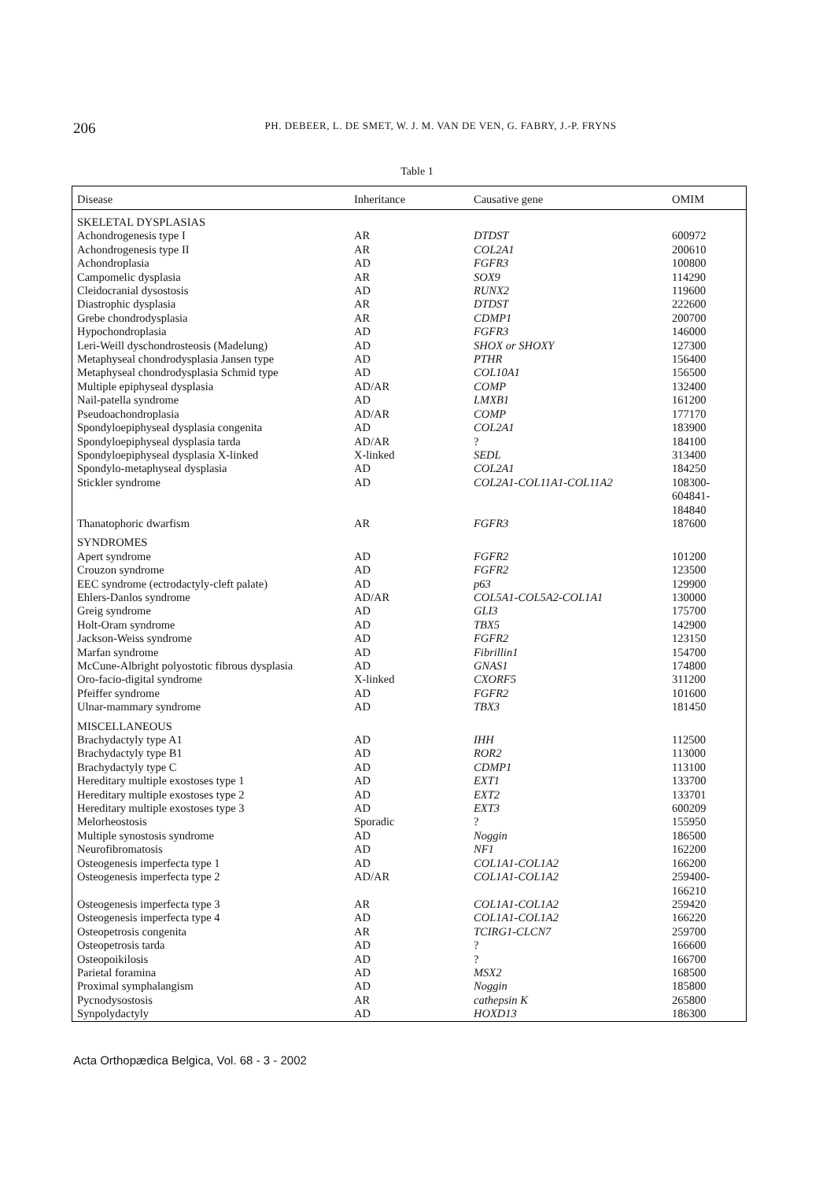206
PH. DEBEER, L. DE SMET, W. J. M. VAN DE VEN, G. FABRY, J.-P. FRYNS
Table 1
| Disease | Inheritance | Causative gene | OMIM |
| --- | --- | --- | --- |
| SKELETAL DYSPLASIAS | | | |
| Achondrogenesis type I | AR | DTDST | 600972 |
| Achondrogenesis type II | AR | COL2A1 | 200610 |
| Achondroplasia | AD | FGFR3 | 100800 |
| Campomelic dysplasia | AR | SOX9 | 114290 |
| Cleidocranial dysostosis | AD | RUNX2 | 119600 |
| Diastrophic dysplasia | AR | DTDST | 222600 |
| Grebe chondrodysplasia | AR | CDMP1 | 200700 |
| Hypochondroplasia | AD | FGFR3 | 146000 |
| Leri-Weill dyschondrosteosis (Madelung) | AD | SHOX or SHOXY | 127300 |
| Metaphyseal chondrodysplasia Jansen type | AD | PTHR | 156400 |
| Metaphyseal chondrodysplasia Schmid type | AD | COL10A1 | 156500 |
| Multiple epiphyseal dysplasia | AD/AR | COMP | 132400 |
| Nail-patella syndrome | AD | LMXB1 | 161200 |
| Pseudoachondroplasia | AD/AR | COMP | 177170 |
| Spondyloepiphyseal dysplasia congenita | AD | COL2A1 | 183900 |
| Spondyloepiphyseal dysplasia tarda | AD/AR | ? | 184100 |
| Spondyloepiphyseal dysplasia X-linked | X-linked | SEDL | 313400 |
| Spondylo-metaphyseal dysplasia | AD | COL2A1 | 184250 |
| Stickler syndrome | AD | COL2A1-COL11A1-COL11A2 | 108300- 604841- 184840 |
| Thanatophoric dwarfism | AR | FGFR3 | 187600 |
| SYNDROMES | | | |
| Apert syndrome | AD | FGFR2 | 101200 |
| Crouzon syndrome | AD | FGFR2 | 123500 |
| EEC syndrome (ectrodactyly-cleft palate) | AD | p63 | 129900 |
| Ehlers-Danlos syndrome | AD/AR | COL5A1-COL5A2-COL1A1 | 130000 |
| Greig syndrome | AD | GLI3 | 175700 |
| Holt-Oram syndrome | AD | TBX5 | 142900 |
| Jackson-Weiss syndrome | AD | FGFR2 | 123150 |
| Marfan syndrome | AD | Fibrillin1 | 154700 |
| McCune-Albright polyostotic fibrous dysplasia | AD | GNAS1 | 174800 |
| Oro-facio-digital syndrome | X-linked | CXORF5 | 311200 |
| Pfeiffer syndrome | AD | FGFR2 | 101600 |
| Ulnar-mammary syndrome | AD | TBX3 | 181450 |
| MISCELLANEOUS | | | |
| Brachydactyly type A1 | AD | IHH | 112500 |
| Brachydactyly type B1 | AD | ROR2 | 113000 |
| Brachydactyly type C | AD | CDMP1 | 113100 |
| Hereditary multiple exostoses type 1 | AD | EXT1 | 133700 |
| Hereditary multiple exostoses type 2 | AD | EXT2 | 133701 |
| Hereditary multiple exostoses type 3 | AD | EXT3 | 600209 |
| Melorheostosis | Sporadic | ? | 155950 |
| Multiple synostosis syndrome | AD | Noggin | 186500 |
| Neurofibromatosis | AD | NF1 | 162200 |
| Osteogenesis imperfecta type 1 | AD | COL1A1-COL1A2 | 166200 |
| Osteogenesis imperfecta type 2 | AD/AR | COL1A1-COL1A2 | 259400- 166210 |
| Osteogenesis imperfecta type 3 | AR | COL1A1-COL1A2 | 259420 |
| Osteogenesis imperfecta type 4 | AD | COL1A1-COL1A2 | 166220 |
| Osteopetrosis congenita | AR | TCIRG1-CLCN7 | 259700 |
| Osteopetrosis tarda | AD | ? | 166600 |
| Osteopoikilosis | AD | ? | 166700 |
| Parietal foramina | AD | MSX2 | 168500 |
| Proximal symphalangism | AD | Noggin | 185800 |
| Pycnodysostosis | AR | cathepsin K | 265800 |
| Synpolydactyly | AD | HOXD13 | 186300 |
Acta Orthopædica Belgica, Vol. 68 - 3 - 2002